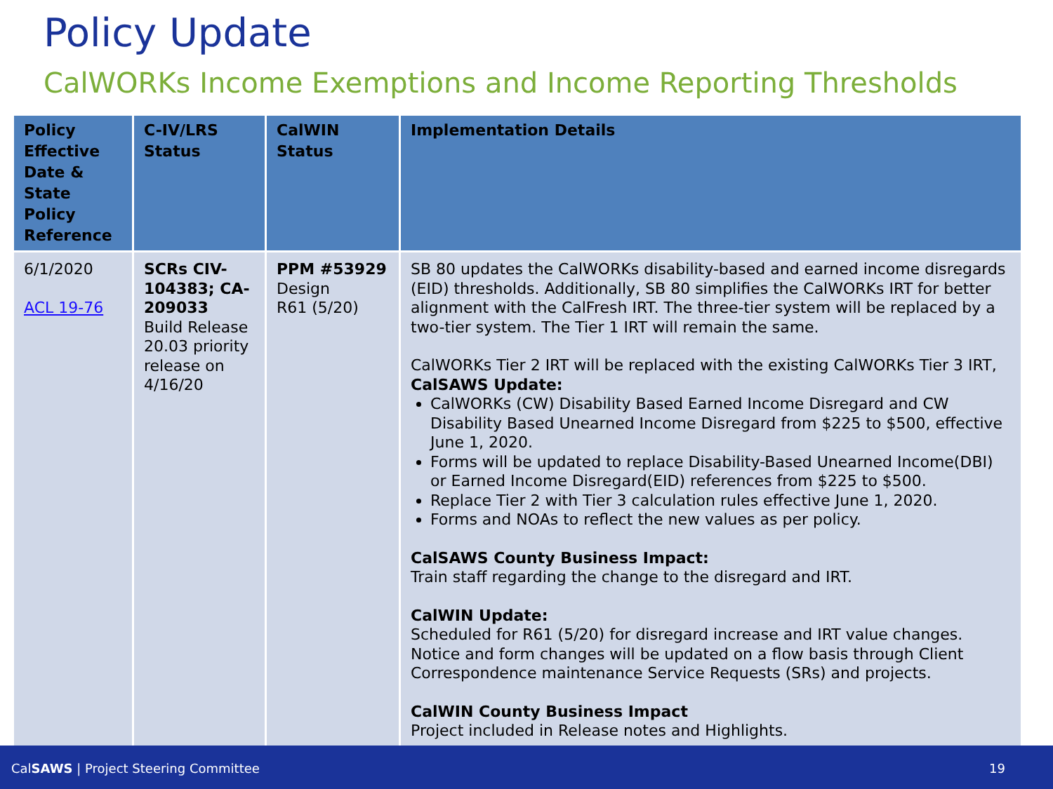Policy Update
CalWORKs Income Exemptions and Income Reporting Thresholds
| Policy Effective Date & State Policy Reference | C-IV/LRS Status | CalWIN Status | Implementation Details |
| --- | --- | --- | --- |
| 6/1/2020 ACL 19-76 | SCRs CIV-104383; CA-209033 Build Release 20.03 priority release on 4/16/20 | PPM #53929 Design R61 (5/20) | SB 80 updates the CalWORKs disability-based and earned income disregards (EID) thresholds. Additionally, SB 80 simplifies the CalWORKs IRT for better alignment with the CalFresh IRT. The three-tier system will be replaced by a two-tier system. The Tier 1 IRT will remain the same. CalWORKs Tier 2 IRT will be replaced with the existing CalWORKs Tier 3 IRT, CalSAWS Update: CalWORKs (CW) Disability Based Earned Income Disregard and CW Disability Based Unearned Income Disregard from $225 to $500, effective June 1, 2020. Forms will be updated to replace Disability-Based Unearned Income(DBI) or Earned Income Disregard(EID) references from $225 to $500. Replace Tier 2 with Tier 3 calculation rules effective June 1, 2020. Forms and NOAs to reflect the new values as per policy. CalSAWS County Business Impact: Train staff regarding the change to the disregard and IRT. CalWIN Update: Scheduled for R61 (5/20) for disregard increase and IRT value changes. Notice and form changes will be updated on a flow basis through Client Correspondence maintenance Service Requests (SRs) and projects. CalWIN County Business Impact Project included in Release notes and Highlights. |
CalSAWS | Project Steering Committee 19